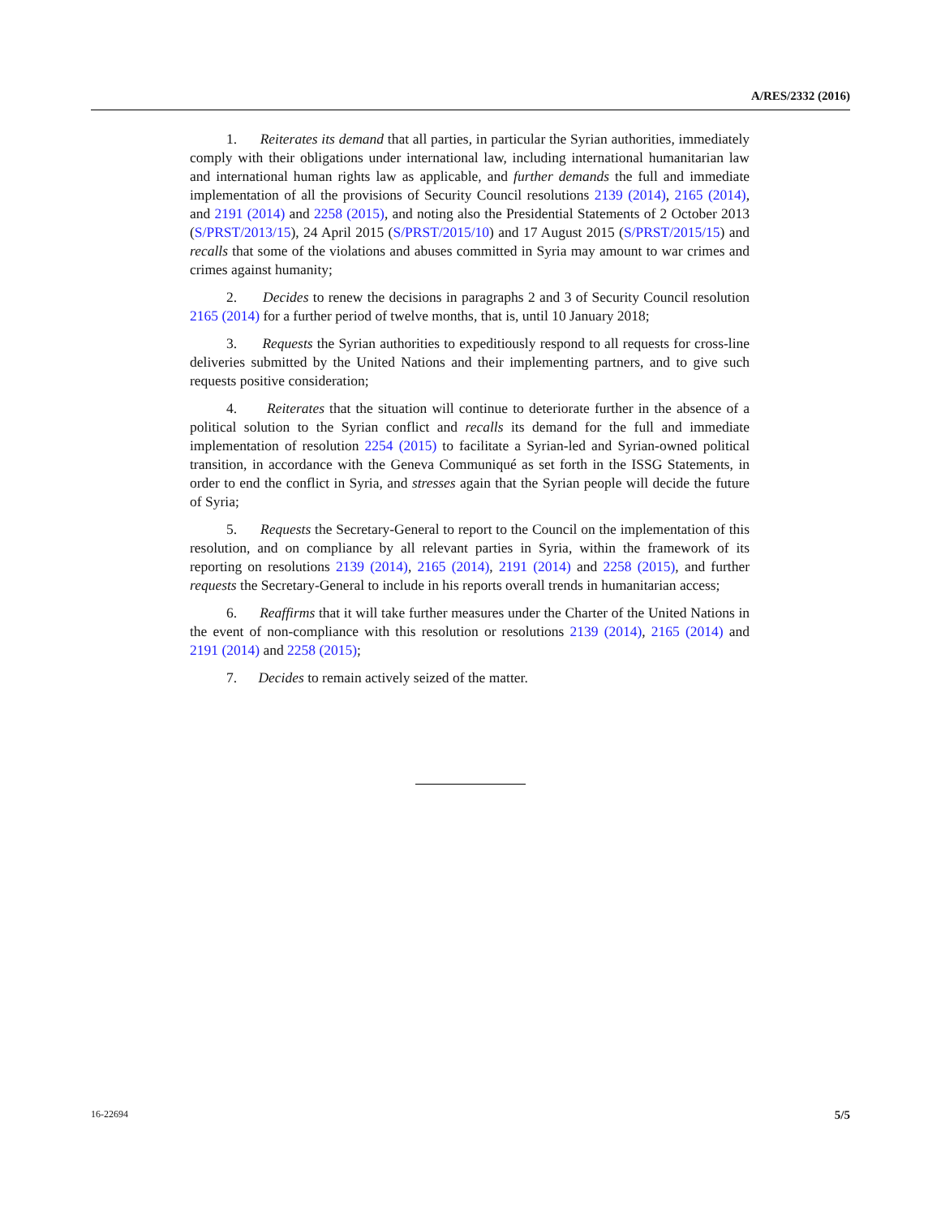A/RES/2332 (2016)
1. Reiterates its demand that all parties, in particular the Syrian authorities, immediately comply with their obligations under international law, including international humanitarian law and international human rights law as applicable, and further demands the full and immediate implementation of all the provisions of Security Council resolutions 2139 (2014), 2165 (2014), and 2191 (2014) and 2258 (2015), and noting also the Presidential Statements of 2 October 2013 (S/PRST/2013/15), 24 April 2015 (S/PRST/2015/10) and 17 August 2015 (S/PRST/2015/15) and recalls that some of the violations and abuses committed in Syria may amount to war crimes and crimes against humanity;
2. Decides to renew the decisions in paragraphs 2 and 3 of Security Council resolution 2165 (2014) for a further period of twelve months, that is, until 10 January 2018;
3. Requests the Syrian authorities to expeditiously respond to all requests for cross-line deliveries submitted by the United Nations and their implementing partners, and to give such requests positive consideration;
4. Reiterates that the situation will continue to deteriorate further in the absence of a political solution to the Syrian conflict and recalls its demand for the full and immediate implementation of resolution 2254 (2015) to facilitate a Syrian-led and Syrian-owned political transition, in accordance with the Geneva Communiqué as set forth in the ISSG Statements, in order to end the conflict in Syria, and stresses again that the Syrian people will decide the future of Syria;
5. Requests the Secretary-General to report to the Council on the implementation of this resolution, and on compliance by all relevant parties in Syria, within the framework of its reporting on resolutions 2139 (2014), 2165 (2014), 2191 (2014) and 2258 (2015), and further requests the Secretary-General to include in his reports overall trends in humanitarian access;
6. Reaffirms that it will take further measures under the Charter of the United Nations in the event of non-compliance with this resolution or resolutions 2139 (2014), 2165 (2014) and 2191 (2014) and 2258 (2015);
7. Decides to remain actively seized of the matter.
16-22694 5/5